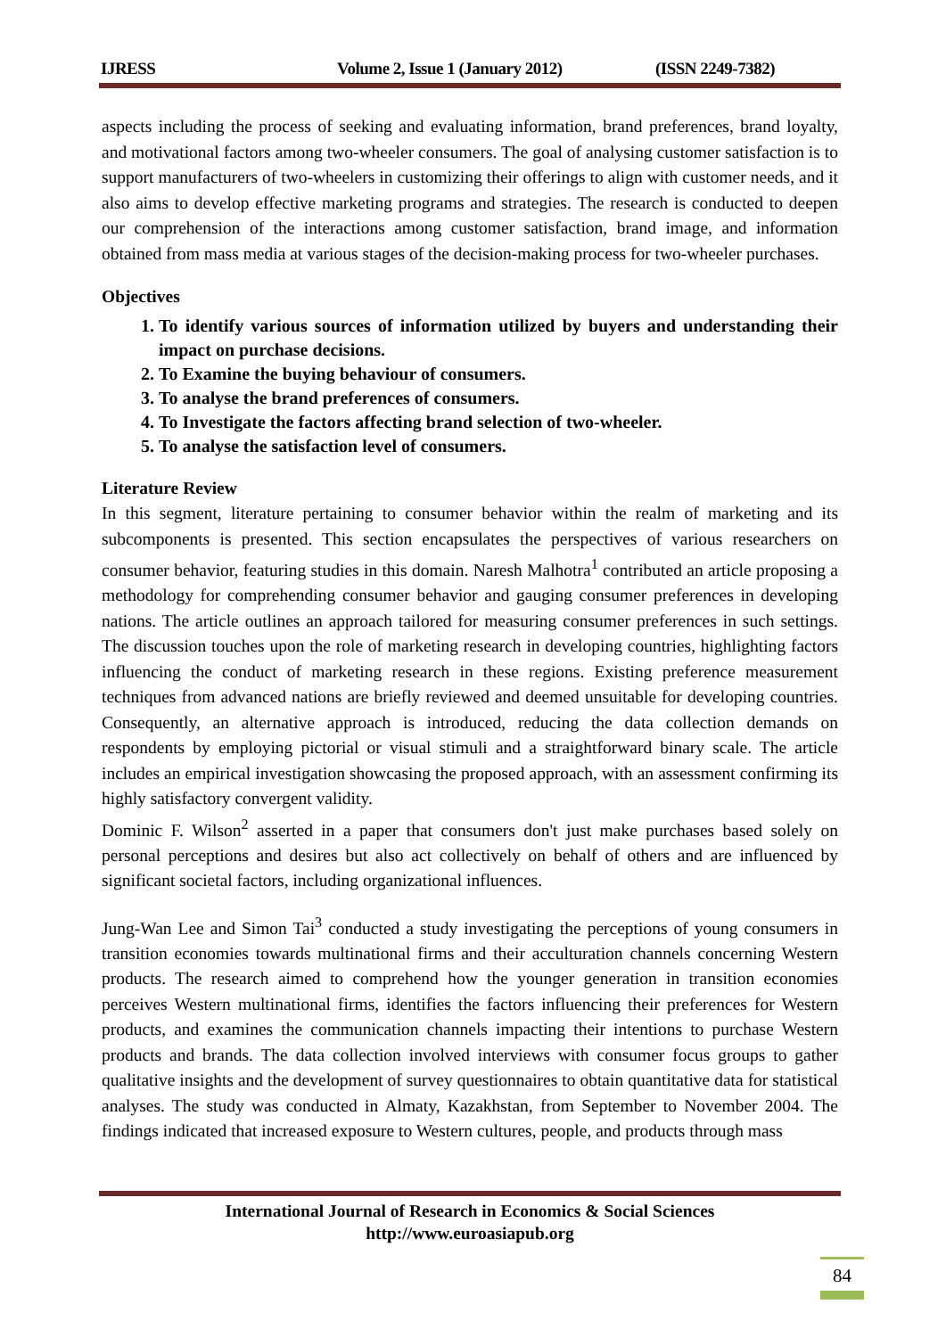IJRESS Volume 2, Issue 1 (January 2012) (ISSN 2249-7382)
aspects including the process of seeking and evaluating information, brand preferences, brand loyalty, and motivational factors among two-wheeler consumers. The goal of analysing customer satisfaction is to support manufacturers of two-wheelers in customizing their offerings to align with customer needs, and it also aims to develop effective marketing programs and strategies. The research is conducted to deepen our comprehension of the interactions among customer satisfaction, brand image, and information obtained from mass media at various stages of the decision-making process for two-wheeler purchases.
Objectives
1. To identify various sources of information utilized by buyers and understanding their impact on purchase decisions.
2. To Examine the buying behaviour of consumers.
3. To analyse the brand preferences of consumers.
4. To Investigate the factors affecting brand selection of two-wheeler.
5. To analyse the satisfaction level of consumers.
Literature Review
In this segment, literature pertaining to consumer behavior within the realm of marketing and its subcomponents is presented. This section encapsulates the perspectives of various researchers on consumer behavior, featuring studies in this domain. Naresh Malhotra<sup>1</sup> contributed an article proposing a methodology for comprehending consumer behavior and gauging consumer preferences in developing nations. The article outlines an approach tailored for measuring consumer preferences in such settings. The discussion touches upon the role of marketing research in developing countries, highlighting factors influencing the conduct of marketing research in these regions. Existing preference measurement techniques from advanced nations are briefly reviewed and deemed unsuitable for developing countries. Consequently, an alternative approach is introduced, reducing the data collection demands on respondents by employing pictorial or visual stimuli and a straightforward binary scale. The article includes an empirical investigation showcasing the proposed approach, with an assessment confirming its highly satisfactory convergent validity.
Dominic F. Wilson<sup>2</sup> asserted in a paper that consumers don't just make purchases based solely on personal perceptions and desires but also act collectively on behalf of others and are influenced by significant societal factors, including organizational influences.
Jung-Wan Lee and Simon Tai<sup>3</sup> conducted a study investigating the perceptions of young consumers in transition economies towards multinational firms and their acculturation channels concerning Western products. The research aimed to comprehend how the younger generation in transition economies perceives Western multinational firms, identifies the factors influencing their preferences for Western products, and examines the communication channels impacting their intentions to purchase Western products and brands. The data collection involved interviews with consumer focus groups to gather qualitative insights and the development of survey questionnaires to obtain quantitative data for statistical analyses. The study was conducted in Almaty, Kazakhstan, from September to November 2004. The findings indicated that increased exposure to Western cultures, people, and products through mass
International Journal of Research in Economics & Social Sciences
http://www.euroasiapub.org
84